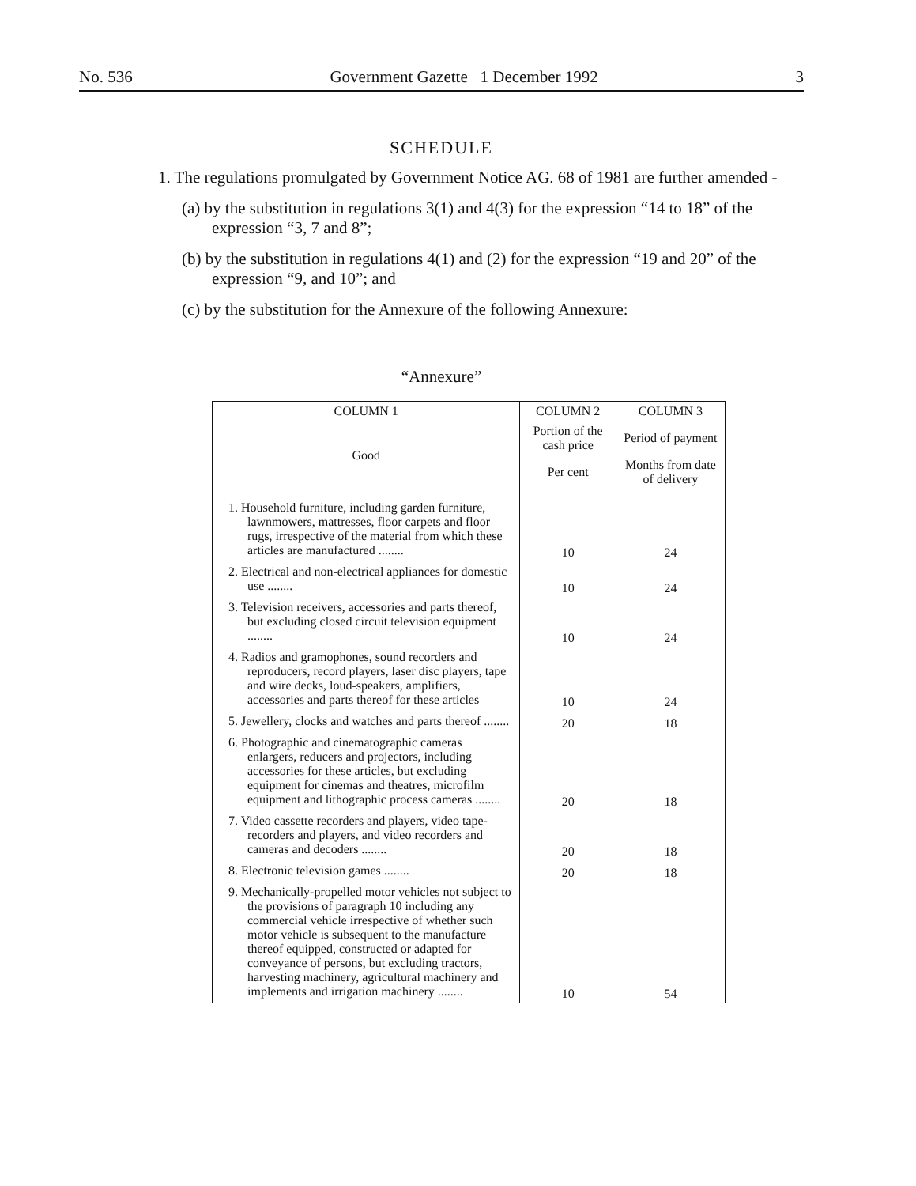No. 536 Government Gazette 1 December 1992 3
SCHEDULE
1. The regulations promulgated by Government Notice AG. 68 of 1981 are further amended -
(a) by the substitution in regulations 3(1) and 4(3) for the expression “14 to 18” of the expression “3, 7 and 8”;
(b) by the substitution in regulations 4(1) and (2) for the expression “19 and 20” of the expression “9, and 10”; and
(c) by the substitution for the Annexure of the following Annexure:
“Annexure”
| COLUMN 1 | COLUMN 2 | COLUMN 3 |
| --- | --- | --- |
| Good | Portion of the cash price | Period of payment |
| | Per cent | Months from date of delivery |
| 1. Household furniture, including garden furniture, lawnmowers, mattresses, floor carpets and floor rugs, irrespective of the material from which these articles are manufactured ........ | 10 | 24 |
| 2. Electrical and non-electrical appliances for domestic use ........ | 10 | 24 |
| 3. Television receivers, accessories and parts thereof, but excluding closed circuit television equipment ........ | 10 | 24 |
| 4. Radios and gramophones, sound recorders and reproducers, record players, laser disc players, tape and wire decks, loud-speakers, amplifiers, accessories and parts thereof for these articles | 10 | 24 |
| 5. Jewellery, clocks and watches and parts thereof ........ | 20 | 18 |
| 6. Photographic and cinematographic cameras enlargers, reducers and projectors, including accessories for these articles, but excluding equipment for cinemas and theatres, microfilm equipment and lithographic process cameras ........ | 20 | 18 |
| 7. Video cassette recorders and players, video tape-recorders and players, and video recorders and cameras and decoders ........ | 20 | 18 |
| 8. Electronic television games ........ | 20 | 18 |
| 9. Mechanically-propelled motor vehicles not subject to the provisions of paragraph 10 including any commercial vehicle irrespective of whether such motor vehicle is subsequent to the manufacture thereof equipped, constructed or adapted for conveyance of persons, but excluding tractors, harvesting machinery, agricultural machinery and implements and irrigation machinery ........ | 10 | 54 |